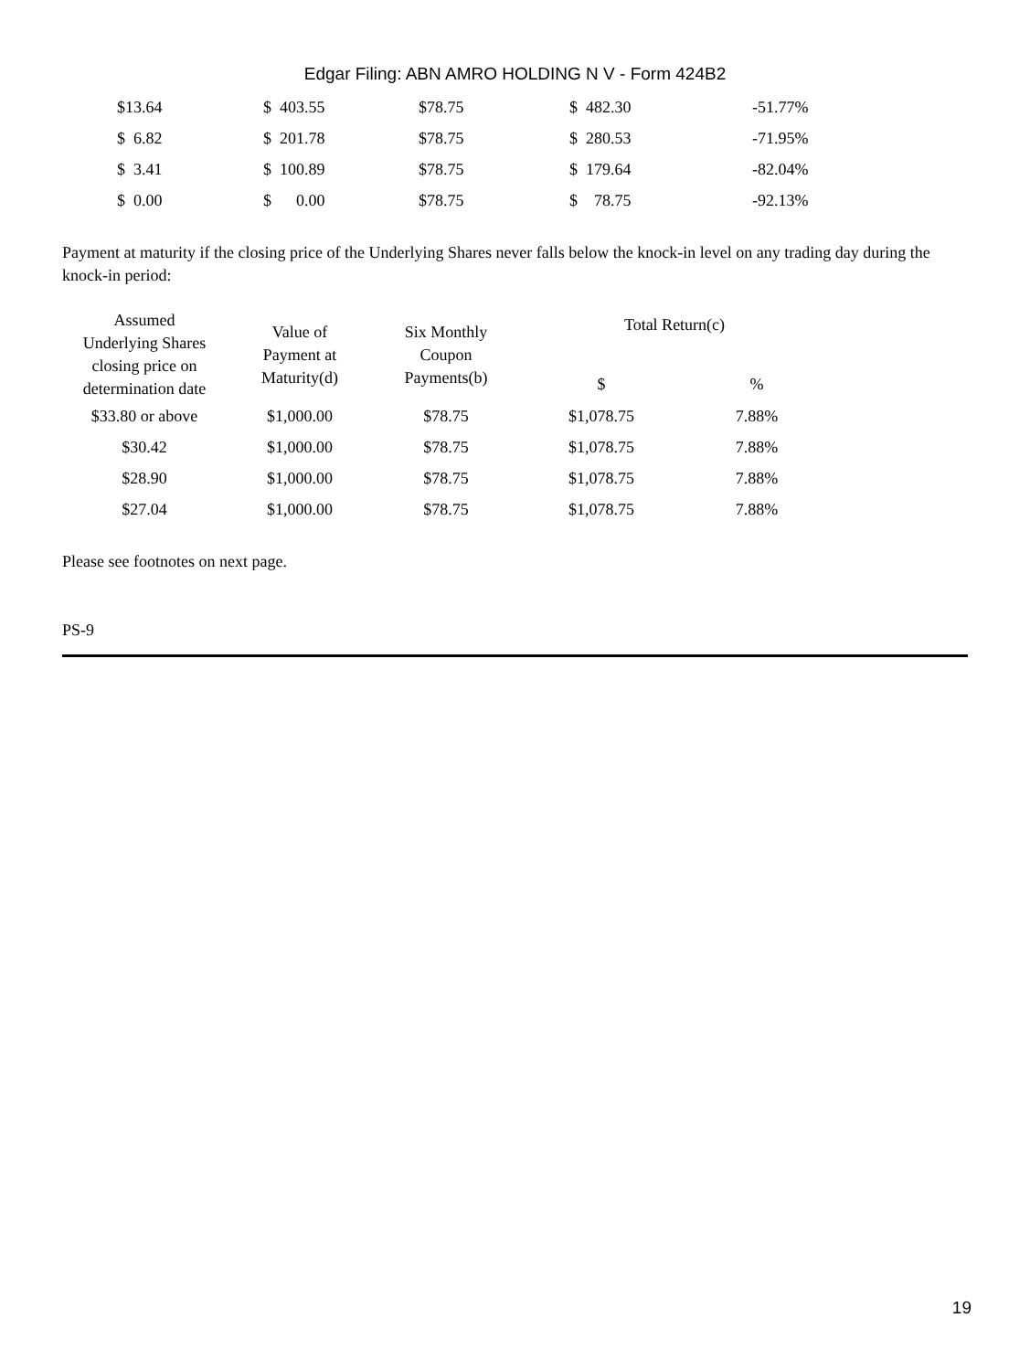Edgar Filing: ABN AMRO HOLDING N V - Form 424B2
| $13.64 | $ 403.55 | $78.75 | $ 482.30 | -51.77% |
| $ 6.82 | $ 201.78 | $78.75 | $ 280.53 | -71.95% |
| $ 3.41 | $ 100.89 | $78.75 | $ 179.64 | -82.04% |
| $ 0.00 | $ 0.00 | $78.75 | $ 78.75 | -92.13% |
Payment at maturity if the closing price of the Underlying Shares never falls below the knock-in level on any trading day during the knock-in period:
| Assumed Underlying Shares closing price on determination date | Value of Payment at Maturity(d) | Six Monthly Coupon Payments(b) | Total Return(c) | |
| --- | --- | --- | --- | --- |
| | | | $ | % |
| $33.80 or above | $1,000.00 | $78.75 | $1,078.75 | 7.88% |
| $30.42 | $1,000.00 | $78.75 | $1,078.75 | 7.88% |
| $28.90 | $1,000.00 | $78.75 | $1,078.75 | 7.88% |
| $27.04 | $1,000.00 | $78.75 | $1,078.75 | 7.88% |
Please see footnotes on next page.
PS-9
19